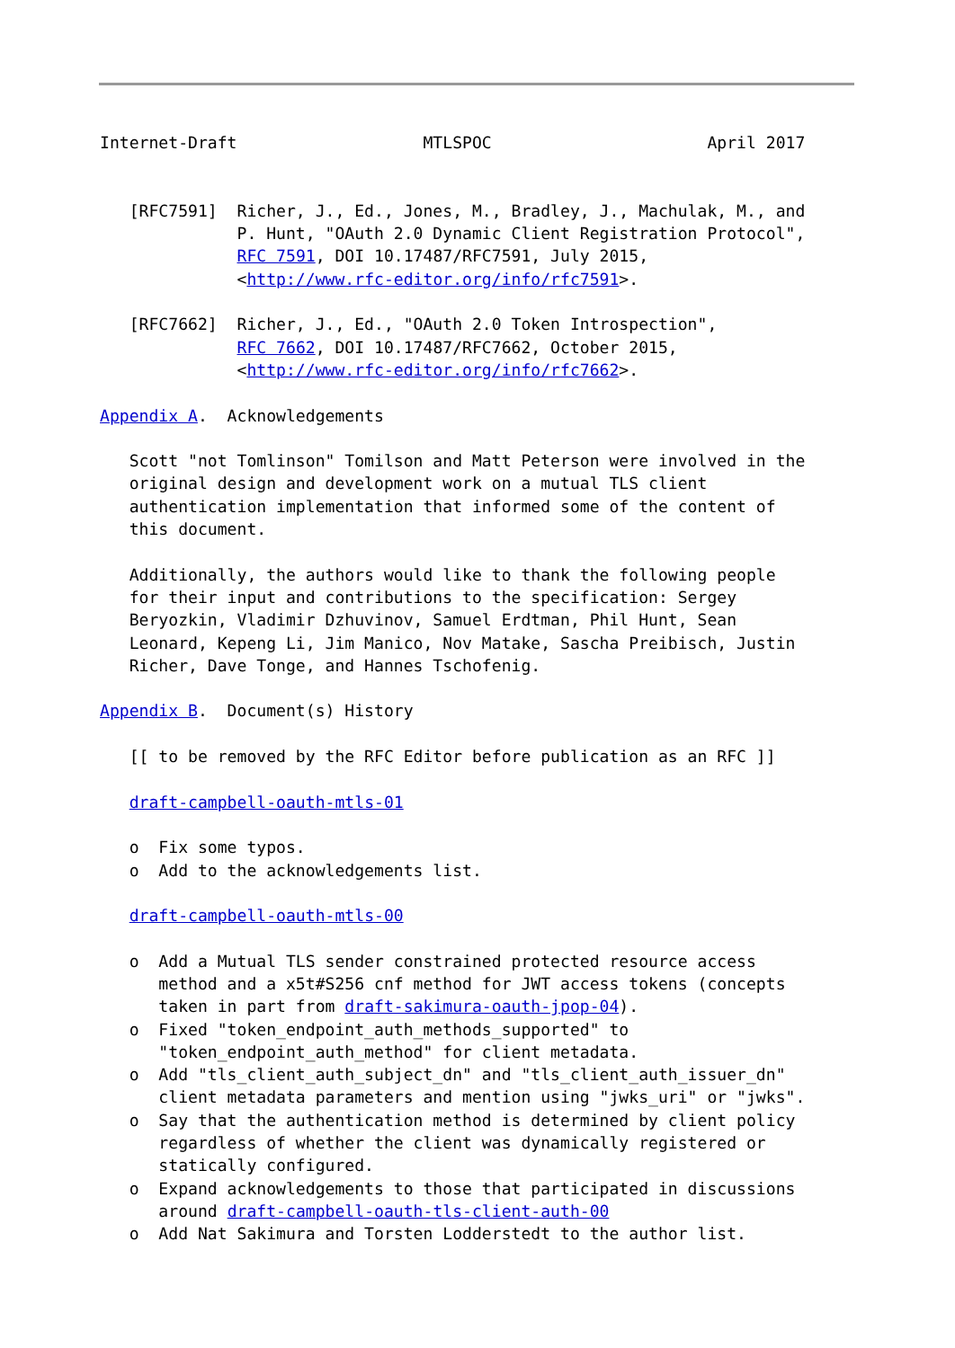Internet-Draft                   MTLSPOC                      April 2017


   [RFC7591]  Richer, J., Ed., Jones, M., Bradley, J., Machulak, M., and
              P. Hunt, "OAuth 2.0 Dynamic Client Registration Protocol",
              RFC 7591, DOI 10.17487/RFC7591, July 2015,
              <http://www.rfc-editor.org/info/rfc7591>.

   [RFC7662]  Richer, J., Ed., "OAuth 2.0 Token Introspection",
              RFC 7662, DOI 10.17487/RFC7662, October 2015,
              <http://www.rfc-editor.org/info/rfc7662>.

Appendix A.  Acknowledgements

   Scott "not Tomlinson" Tomilson and Matt Peterson were involved in the
   original design and development work on a mutual TLS client
   authentication implementation that informed some of the content of
   this document.

   Additionally, the authors would like to thank the following people
   for their input and contributions to the specification: Sergey
   Beryozkin, Vladimir Dzhuvinov, Samuel Erdtman, Phil Hunt, Sean
   Leonard, Kepeng Li, Jim Manico, Nov Matake, Sascha Preibisch, Justin
   Richer, Dave Tonge, and Hannes Tschofenig.

Appendix B.  Document(s) History

   [[ to be removed by the RFC Editor before publication as an RFC ]]

   draft-campbell-oauth-mtls-01

   o  Fix some typos.
   o  Add to the acknowledgements list.

   draft-campbell-oauth-mtls-00

   o  Add a Mutual TLS sender constrained protected resource access
      method and a x5t#S256 cnf method for JWT access tokens (concepts
      taken in part from draft-sakimura-oauth-jpop-04).
   o  Fixed "token_endpoint_auth_methods_supported" to
      "token_endpoint_auth_method" for client metadata.
   o  Add "tls_client_auth_subject_dn" and "tls_client_auth_issuer_dn"
      client metadata parameters and mention using "jwks_uri" or "jwks".
   o  Say that the authentication method is determined by client policy
      regardless of whether the client was dynamically registered or
      statically configured.
   o  Expand acknowledgements to those that participated in discussions
      around draft-campbell-oauth-tls-client-auth-00
   o  Add Nat Sakimura and Torsten Lodderstedt to the author list.